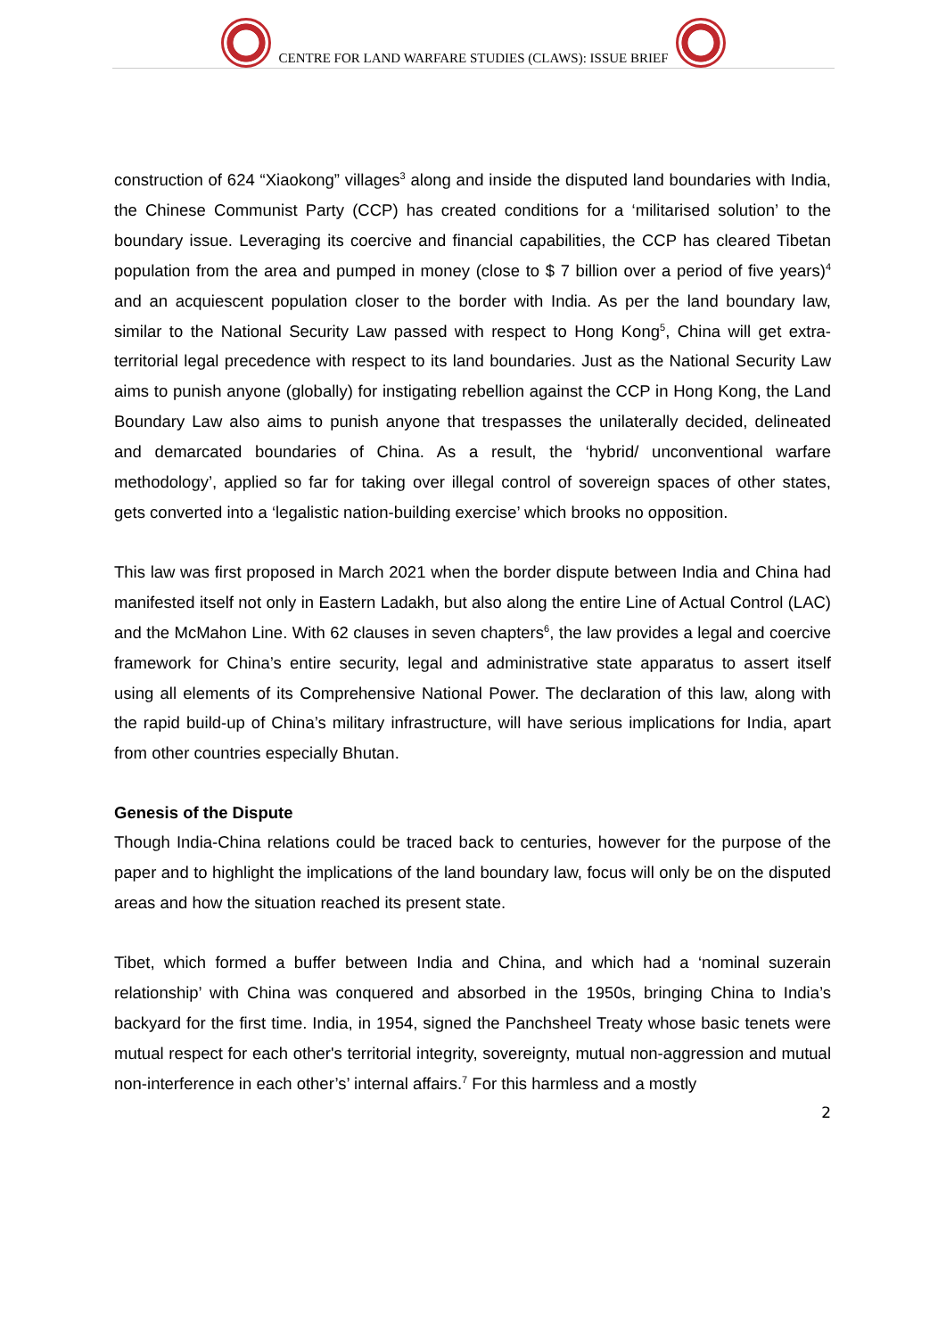CENTRE FOR LAND WARFARE STUDIES (CLAWS): ISSUE BRIEF
construction of 624 “Xiaokong” villages<sup>3</sup> along and inside the disputed land boundaries with India, the Chinese Communist Party (CCP) has created conditions for a ‘militarised solution’ to the boundary issue. Leveraging its coercive and financial capabilities, the CCP has cleared Tibetan population from the area and pumped in money (close to $ 7 billion over a period of five years)<sup>4</sup> and an acquiescent population closer to the border with India. As per the land boundary law, similar to the National Security Law passed with respect to Hong Kong<sup>5</sup>, China will get extra-territorial legal precedence with respect to its land boundaries. Just as the National Security Law aims to punish anyone (globally) for instigating rebellion against the CCP in Hong Kong, the Land Boundary Law also aims to punish anyone that trespasses the unilaterally decided, delineated and demarcated boundaries of China. As a result, the ‘hybrid/ unconventional warfare methodology’, applied so far for taking over illegal control of sovereign spaces of other states, gets converted into a ‘legalistic nation-building exercise’ which brooks no opposition.
This law was first proposed in March 2021 when the border dispute between India and China had manifested itself not only in Eastern Ladakh, but also along the entire Line of Actual Control (LAC) and the McMahon Line. With 62 clauses in seven chapters<sup>6</sup>, the law provides a legal and coercive framework for China’s entire security, legal and administrative state apparatus to assert itself using all elements of its Comprehensive National Power. The declaration of this law, along with the rapid build-up of China’s military infrastructure, will have serious implications for India, apart from other countries especially Bhutan.
Genesis of the Dispute
Though India-China relations could be traced back to centuries, however for the purpose of the paper and to highlight the implications of the land boundary law, focus will only be on the disputed areas and how the situation reached its present state.
Tibet, which formed a buffer between India and China, and which had a ‘nominal suzerain relationship’ with China was conquered and absorbed in the 1950s, bringing China to India’s backyard for the first time. India, in 1954, signed the Panchsheel Treaty whose basic tenets were mutual respect for each other's territorial integrity, sovereignty, mutual non-aggression and mutual non-interference in each other’s’ internal affairs.<sup>7</sup> For this harmless and a mostly
2